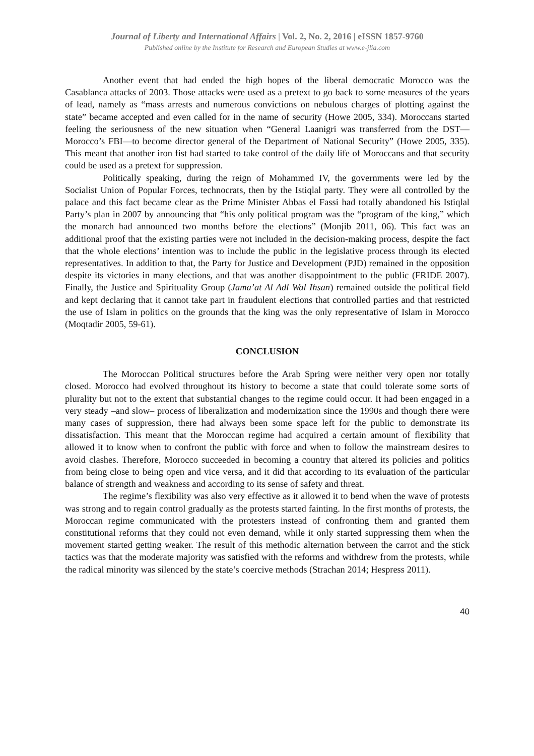Journal of Liberty and International Affairs | Vol. 2, No. 2, 2016 | eISSN 1857-9760
Published online by the Institute for Research and European Studies at www.e-jlia.com
Another event that had ended the high hopes of the liberal democratic Morocco was the Casablanca attacks of 2003. Those attacks were used as a pretext to go back to some measures of the years of lead, namely as “mass arrests and numerous convictions on nebulous charges of plotting against the state” became accepted and even called for in the name of security (Howe 2005, 334). Moroccans started feeling the seriousness of the new situation when “General Laanigri was transferred from the DST—Morocco’s FBI—to become director general of the Department of National Security” (Howe 2005, 335). This meant that another iron fist had started to take control of the daily life of Moroccans and that security could be used as a pretext for suppression.
Politically speaking, during the reign of Mohammed IV, the governments were led by the Socialist Union of Popular Forces, technocrats, then by the Istiqlal party. They were all controlled by the palace and this fact became clear as the Prime Minister Abbas el Fassi had totally abandoned his Istiqlal Party’s plan in 2007 by announcing that “his only political program was the “program of the king,” which the monarch had announced two months before the elections” (Monjib 2011, 06). This fact was an additional proof that the existing parties were not included in the decision-making process, despite the fact that the whole elections’ intention was to include the public in the legislative process through its elected representatives. In addition to that, the Party for Justice and Development (PJD) remained in the opposition despite its victories in many elections, and that was another disappointment to the public (FRIDE 2007). Finally, the Justice and Spirituality Group (Jama’at Al Adl Wal Ihsan) remained outside the political field and kept declaring that it cannot take part in fraudulent elections that controlled parties and that restricted the use of Islam in politics on the grounds that the king was the only representative of Islam in Morocco (Moqtadir 2005, 59-61).
CONCLUSION
The Moroccan Political structures before the Arab Spring were neither very open nor totally closed. Morocco had evolved throughout its history to become a state that could tolerate some sorts of plurality but not to the extent that substantial changes to the regime could occur. It had been engaged in a very steady –and slow– process of liberalization and modernization since the 1990s and though there were many cases of suppression, there had always been some space left for the public to demonstrate its dissatisfaction. This meant that the Moroccan regime had acquired a certain amount of flexibility that allowed it to know when to confront the public with force and when to follow the mainstream desires to avoid clashes. Therefore, Morocco succeeded in becoming a country that altered its policies and politics from being close to being open and vice versa, and it did that according to its evaluation of the particular balance of strength and weakness and according to its sense of safety and threat.
The regime’s flexibility was also very effective as it allowed it to bend when the wave of protests was strong and to regain control gradually as the protests started fainting. In the first months of protests, the Moroccan regime communicated with the protesters instead of confronting them and granted them constitutional reforms that they could not even demand, while it only started suppressing them when the movement started getting weaker. The result of this methodic alternation between the carrot and the stick tactics was that the moderate majority was satisfied with the reforms and withdrew from the protests, while the radical minority was silenced by the state’s coercive methods (Strachan 2014; Hespress 2011).
40